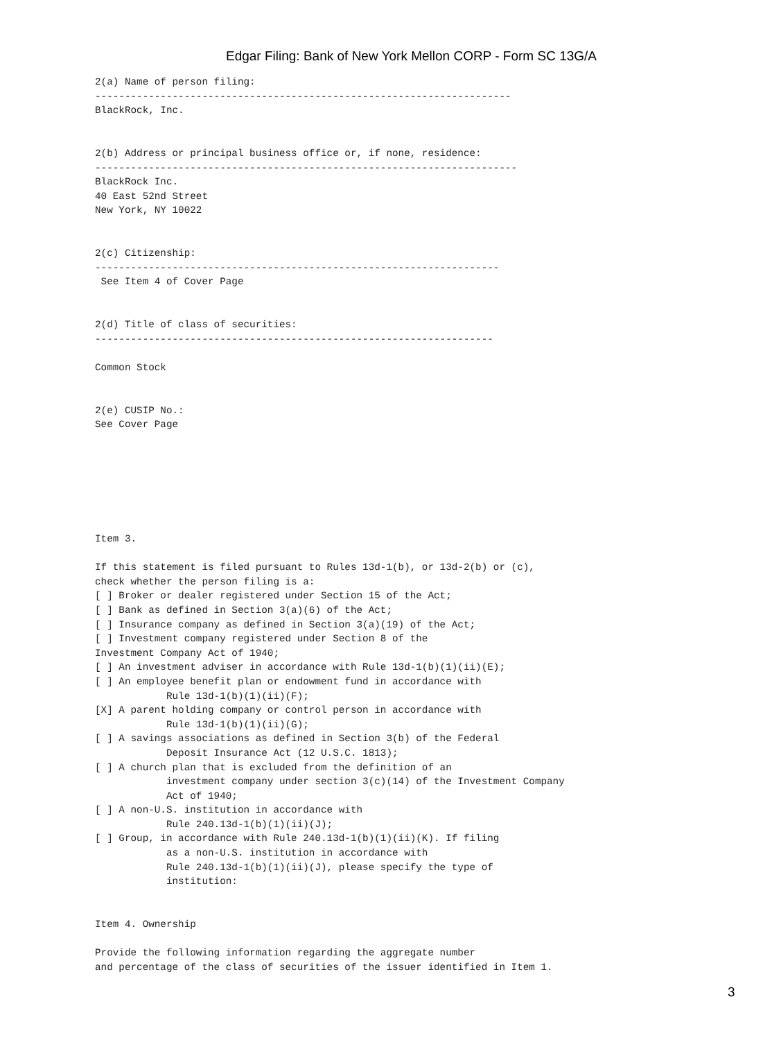Edgar Filing: Bank of New York Mellon CORP - Form SC 13G/A
2(a) Name of person filing:
----------------------------------------------------------------------
BlackRock, Inc.


2(b) Address or principal business office or, if none, residence:
-----------------------------------------------------------------------
BlackRock Inc.
40 East 52nd Street
New York, NY 10022


2(c) Citizenship:
--------------------------------------------------------------------
 See Item 4 of Cover Page


2(d) Title of class of securities:
-------------------------------------------------------------------

Common Stock


2(e) CUSIP No.:
See Cover Page







Item 3.

If this statement is filed pursuant to Rules 13d-1(b), or 13d-2(b) or (c),
check whether the person filing is a:
[ ] Broker or dealer registered under Section 15 of the Act;
[ ] Bank as defined in Section 3(a)(6) of the Act;
[ ] Insurance company as defined in Section 3(a)(19) of the Act;
[ ] Investment company registered under Section 8 of the
Investment Company Act of 1940;
[ ] An investment adviser in accordance with Rule 13d-1(b)(1)(ii)(E);
[ ] An employee benefit plan or endowment fund in accordance with
            Rule 13d-1(b)(1)(ii)(F);
[X] A parent holding company or control person in accordance with
            Rule 13d-1(b)(1)(ii)(G);
[ ] A savings associations as defined in Section 3(b) of the Federal
            Deposit Insurance Act (12 U.S.C. 1813);
[ ] A church plan that is excluded from the definition of an
            investment company under section 3(c)(14) of the Investment Company
            Act of 1940;
[ ] A non-U.S. institution in accordance with
            Rule 240.13d-1(b)(1)(ii)(J);
[ ] Group, in accordance with Rule 240.13d-1(b)(1)(ii)(K). If filing
            as a non-U.S. institution in accordance with
            Rule 240.13d-1(b)(1)(ii)(J), please specify the type of
            institution:


Item 4. Ownership

Provide the following information regarding the aggregate number
and percentage of the class of securities of the issuer identified in Item 1.
3